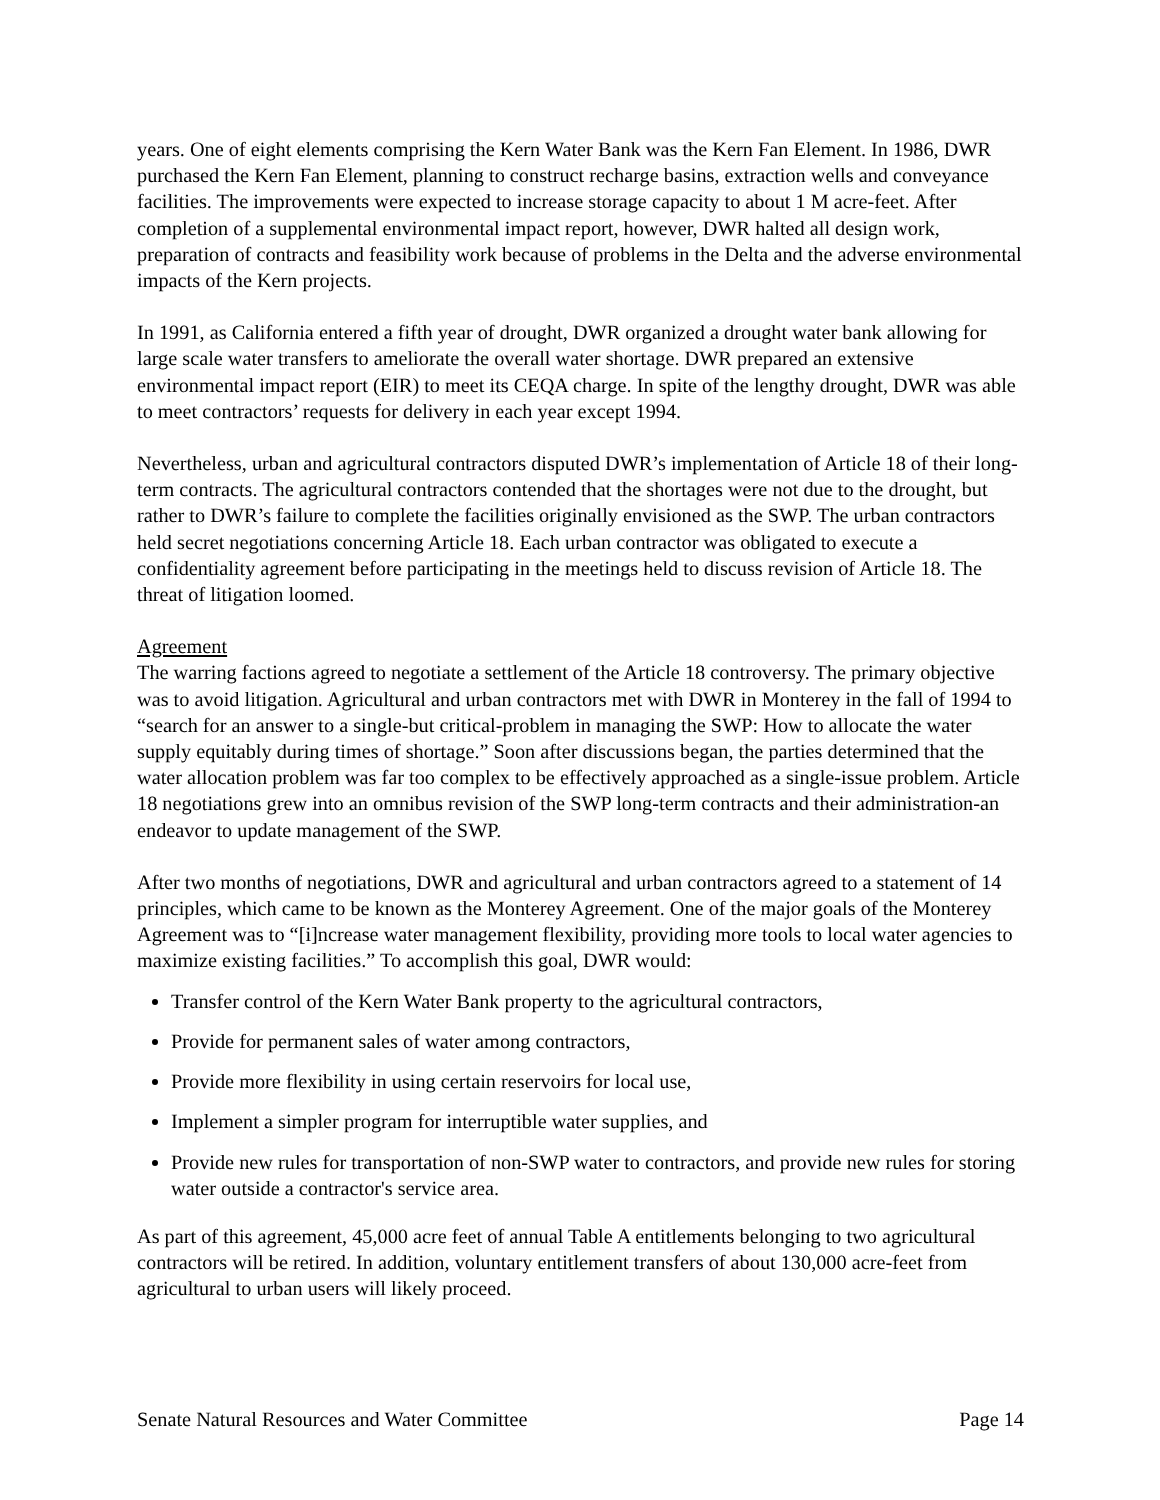years. One of eight elements comprising the Kern Water Bank was the Kern Fan Element. In 1986, DWR purchased the Kern Fan Element, planning to construct recharge basins, extraction wells and conveyance facilities. The improvements were expected to increase storage capacity to about 1 M acre-feet. After completion of a supplemental environmental impact report, however, DWR halted all design work, preparation of contracts and feasibility work because of problems in the Delta and the adverse environmental impacts of the Kern projects.
In 1991, as California entered a fifth year of drought, DWR organized a drought water bank allowing for large scale water transfers to ameliorate the overall water shortage. DWR prepared an extensive environmental impact report (EIR) to meet its CEQA charge. In spite of the lengthy drought, DWR was able to meet contractors’ requests for delivery in each year except 1994.
Nevertheless, urban and agricultural contractors disputed DWR’s implementation of Article 18 of their long-term contracts. The agricultural contractors contended that the shortages were not due to the drought, but rather to DWR’s failure to complete the facilities originally envisioned as the SWP. The urban contractors held secret negotiations concerning Article 18. Each urban contractor was obligated to execute a confidentiality agreement before participating in the meetings held to discuss revision of Article 18. The threat of litigation loomed.
Agreement
The warring factions agreed to negotiate a settlement of the Article 18 controversy. The primary objective was to avoid litigation. Agricultural and urban contractors met with DWR in Monterey in the fall of 1994 to “search for an answer to a single-but critical-problem in managing the SWP: How to allocate the water supply equitably during times of shortage.” Soon after discussions began, the parties determined that the water allocation problem was far too complex to be effectively approached as a single-issue problem. Article 18 negotiations grew into an omnibus revision of the SWP long-term contracts and their administration-an endeavor to update management of the SWP.
After two months of negotiations, DWR and agricultural and urban contractors agreed to a statement of 14 principles, which came to be known as the Monterey Agreement. One of the major goals of the Monterey Agreement was to “[i]ncrease water management flexibility, providing more tools to local water agencies to maximize existing facilities.” To accomplish this goal, DWR would:
Transfer control of the Kern Water Bank property to the agricultural contractors,
Provide for permanent sales of water among contractors,
Provide more flexibility in using certain reservoirs for local use,
Implement a simpler program for interruptible water supplies, and
Provide new rules for transportation of non-SWP water to contractors, and provide new rules for storing water outside a contractor's service area.
As part of this agreement, 45,000 acre feet of annual Table A entitlements belonging to two agricultural contractors will be retired. In addition, voluntary entitlement transfers of about 130,000 acre-feet from agricultural to urban users will likely proceed.
Senate Natural Resources and Water Committee Page 14